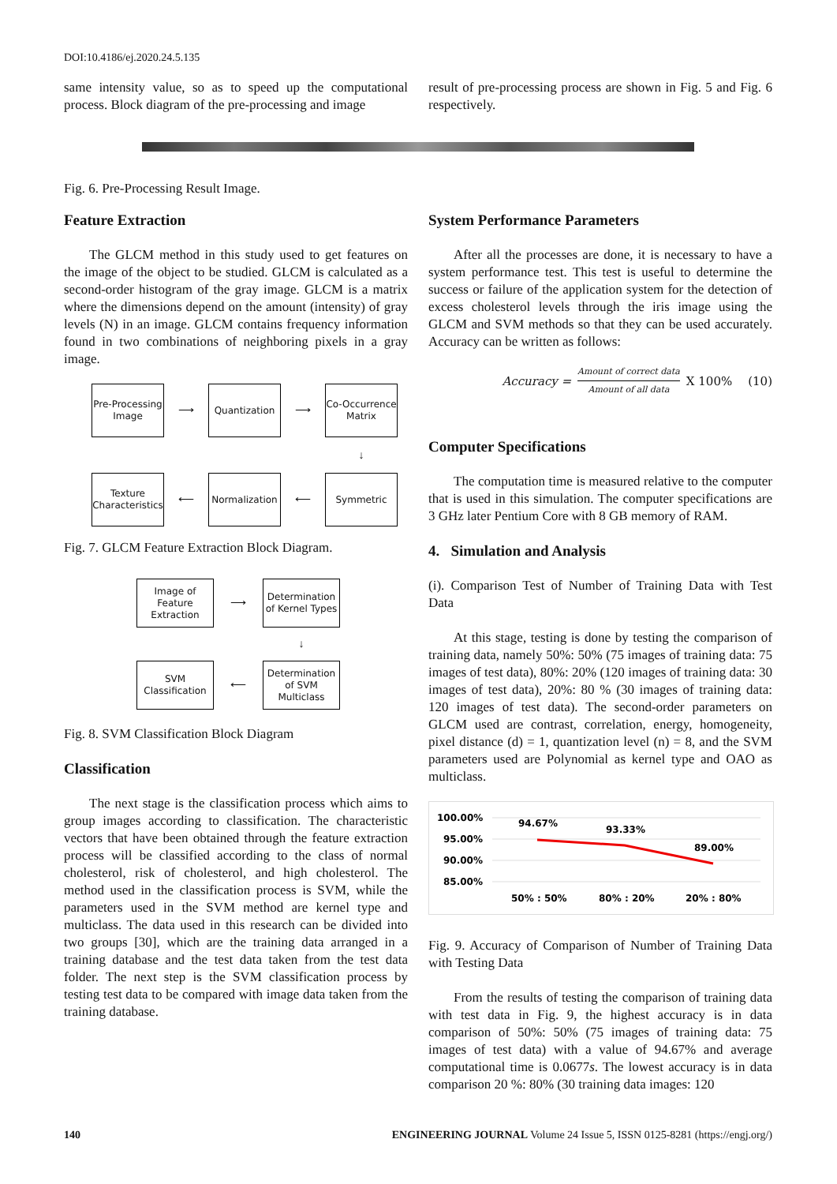DOI:10.4186/ej.2020.24.5.135
same intensity value, so as to speed up the computational process. Block diagram of the pre-processing and image
result of pre-processing process are shown in Fig. 5 and Fig. 6 respectively.
Fig. 6. Pre-Processing Result Image.
Feature Extraction
The GLCM method in this study used to get features on the image of the object to be studied. GLCM is calculated as a second-order histogram of the gray image. GLCM is a matrix where the dimensions depend on the amount (intensity) of gray levels (N) in an image. GLCM contains frequency information found in two combinations of neighboring pixels in a gray image.
Pre-Processing Image
⟶
Quantization
⟶
Co-Occurrence Matrix
↓
Texture Characteristics
⟵
Normalization
⟵
Symmetric
Fig. 7. GLCM Feature Extraction Block Diagram.
Image of Feature Extraction
⟶
Determination of Kernel Types
↓
SVM Classification
⟵
Determination of SVM Multiclass
Fig. 8. SVM Classification Block Diagram
Classification
The next stage is the classification process which aims to group images according to classification. The characteristic vectors that have been obtained through the feature extraction process will be classified according to the class of normal cholesterol, risk of cholesterol, and high cholesterol. The method used in the classification process is SVM, while the parameters used in the SVM method are kernel type and multiclass. The data used in this research can be divided into two groups [30], which are the training data arranged in a training database and the test data taken from the test data folder. The next step is the SVM classification process by testing test data to be compared with image data taken from the training database.
System Performance Parameters
After all the processes are done, it is necessary to have a system performance test. This test is useful to determine the success or failure of the application system for the detection of excess cholesterol levels through the iris image using the GLCM and SVM methods so that they can be used accurately. Accuracy can be written as follows:
Accuracy = Amount of correct data Amount of all data X 100% (10)
Computer Specifications
The computation time is measured relative to the computer that is used in this simulation. The computer specifications are 3 GHz later Pentium Core with 8 GB memory of RAM.
4. Simulation and Analysis
(i). Comparison Test of Number of Training Data with Test Data
At this stage, testing is done by testing the comparison of training data, namely 50%: 50% (75 images of training data: 75 images of test data), 80%: 20% (120 images of training data: 30 images of test data), 20%: 80 % (30 images of training data: 120 images of test data). The second-order parameters on GLCM used are contrast, correlation, energy, homogeneity, pixel distance (d) = 1, quantization level (n) = 8, and the SVM parameters used are Polynomial as kernel type and OAO as multiclass.
100.00%
95.00%
90.00%
85.00%
94.67%
93.33%
89.00%
50% : 50%
80% : 20%
20% : 80%
Fig. 9. Accuracy of Comparison of Number of Training Data with Testing Data
From the results of testing the comparison of training data with test data in Fig. 9, the highest accuracy is in data comparison of 50%: 50% (75 images of training data: 75 images of test data) with a value of 94.67% and average computational time is 0.0677s. The lowest accuracy is in data comparison 20 %: 80% (30 training data images: 120
140 ENGINEERING JOURNAL Volume 24 Issue 5, ISSN 0125-8281 (https://engj.org/)